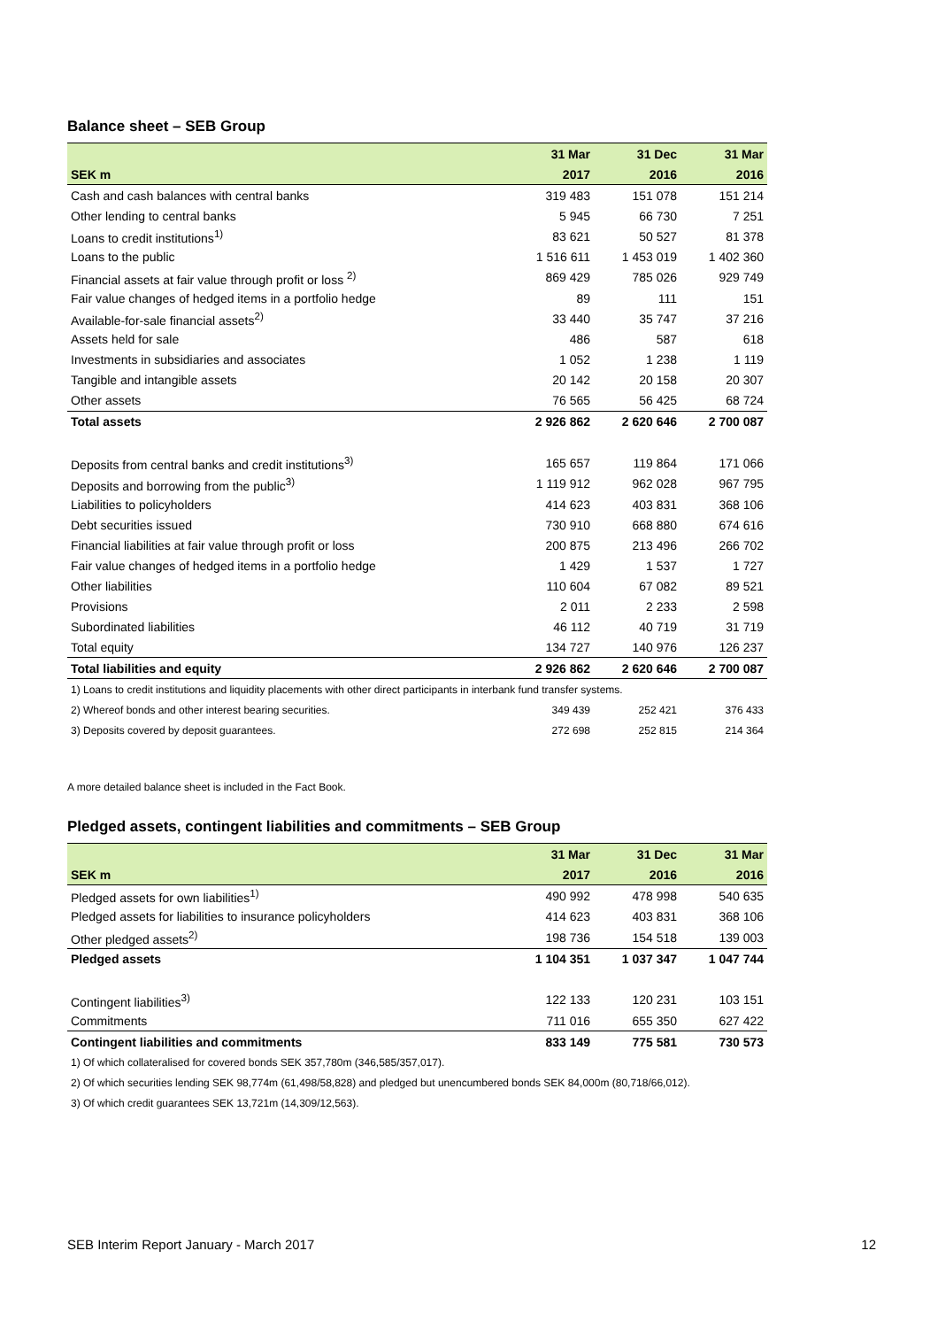Balance sheet – SEB Group
| | 31 Mar | 31 Dec | 31 Mar |
| --- | --- | --- | --- |
| SEK m | 2017 | 2016 | 2016 |
| Cash and cash balances with central banks | 319 483 | 151 078 | 151 214 |
| Other lending to central banks | 5 945 | 66 730 | 7 251 |
| Loans to credit institutions<sup>1)</sup> | 83 621 | 50 527 | 81 378 |
| Loans to the public | 1 516 611 | 1 453 019 | 1 402 360 |
| Financial assets at fair value through profit or loss <sup>2)</sup> | 869 429 | 785 026 | 929 749 |
| Fair value changes of hedged items in a portfolio hedge | 89 | 111 | 151 |
| Available-for-sale financial assets<sup>2)</sup> | 33 440 | 35 747 | 37 216 |
| Assets held for sale | 486 | 587 | 618 |
| Investments in subsidiaries and associates | 1 052 | 1 238 | 1 119 |
| Tangible and intangible assets | 20 142 | 20 158 | 20 307 |
| Other assets | 76 565 | 56 425 | 68 724 |
| Total assets | 2 926 862 | 2 620 646 | 2 700 087 |
| Deposits from central banks and credit institutions<sup>3)</sup> | 165 657 | 119 864 | 171 066 |
| Deposits and borrowing from the public<sup>3)</sup> | 1 119 912 | 962 028 | 967 795 |
| Liabilities to policyholders | 414 623 | 403 831 | 368 106 |
| Debt securities issued | 730 910 | 668 880 | 674 616 |
| Financial liabilities at fair value through profit or loss | 200 875 | 213 496 | 266 702 |
| Fair value changes of hedged items in a portfolio hedge | 1 429 | 1 537 | 1 727 |
| Other liabilities | 110 604 | 67 082 | 89 521 |
| Provisions | 2 011 | 2 233 | 2 598 |
| Subordinated liabilities | 46 112 | 40 719 | 31 719 |
| Total equity | 134 727 | 140 976 | 126 237 |
| Total liabilities and equity | 2 926 862 | 2 620 646 | 2 700 087 |
| 1) Loans to credit institutions and liquidity placements with other direct participants in interbank fund transfer systems. | | | |
| 2) Whereof bonds and other interest bearing securities. | 349 439 | 252 421 | 376 433 |
| 3) Deposits covered by deposit guarantees. | 272 698 | 252 815 | 214 364 |
A more detailed balance sheet is included in the Fact Book.
Pledged assets, contingent liabilities and commitments – SEB Group
| | 31 Mar | 31 Dec | 31 Mar |
| --- | --- | --- | --- |
| SEK m | 2017 | 2016 | 2016 |
| Pledged assets for own liabilities<sup>1)</sup> | 490 992 | 478 998 | 540 635 |
| Pledged assets for liabilities to insurance policyholders | 414 623 | 403 831 | 368 106 |
| Other pledged assets<sup>2)</sup> | 198 736 | 154 518 | 139 003 |
| Pledged assets | 1 104 351 | 1 037 347 | 1 047 744 |
| Contingent liabilities<sup>3)</sup> | 122 133 | 120 231 | 103 151 |
| Commitments | 711 016 | 655 350 | 627 422 |
| Contingent liabilities and commitments | 833 149 | 775 581 | 730 573 |
| 1) Of which collateralised for covered bonds SEK 357,780m (346,585/357,017). | | | |
| 2) Of which securities lending SEK 98,774m (61,498/58,828) and pledged but unencumbered bonds SEK 84,000m (80,718/66,012). | | | |
| 3) Of which credit guarantees SEK 13,721m (14,309/12,563). | | | |
SEB Interim Report January - March 2017 12